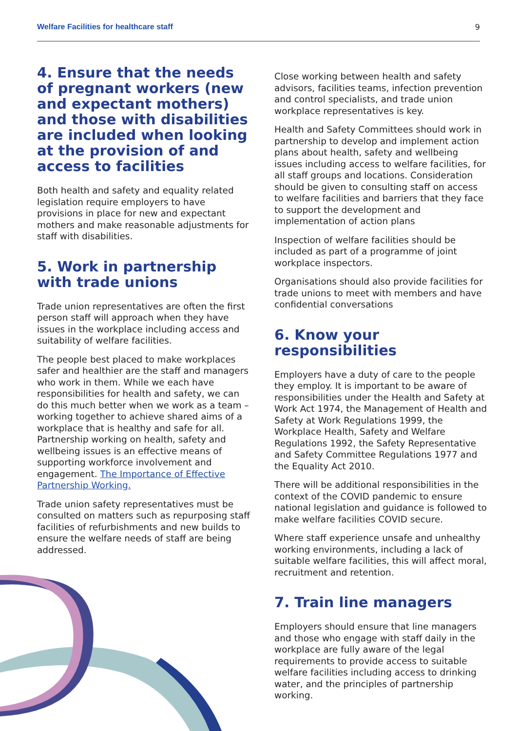Welfare Facilities for healthcare staff 9
4. Ensure that the needs of pregnant workers (new and expectant mothers) and those with disabilities are included when looking at the provision of and access to facilities
Both health and safety and equality related legislation require employers to have provisions in place for new and expectant mothers and make reasonable adjustments for staff with disabilities.
5. Work in partnership with trade unions
Trade union representatives are often the first person staff will approach when they have issues in the workplace including access and suitability of welfare facilities.
The people best placed to make workplaces safer and healthier are the staff and managers who work in them. While we each have responsibilities for health and safety, we can do this much better when we work as a team – working together to achieve shared aims of a workplace that is healthy and safe for all. Partnership working on health, safety and wellbeing issues is an effective means of supporting workforce involvement and engagement. The Importance of Effective Partnership Working.
Trade union safety representatives must be consulted on matters such as repurposing staff facilities of refurbishments and new builds to ensure the welfare needs of staff are being addressed.
Close working between health and safety advisors, facilities teams, infection prevention and control specialists, and trade union workplace representatives is key.
Health and Safety Committees should work in partnership to develop and implement action plans about health, safety and wellbeing issues including access to welfare facilities, for all staff groups and locations. Consideration should be given to consulting staff on access to welfare facilities and barriers that they face to support the development and implementation of action plans
Inspection of welfare facilities should be included as part of a programme of joint workplace inspectors.
Organisations should also provide facilities for trade unions to meet with members and have confidential conversations
6. Know your responsibilities
Employers have a duty of care to the people they employ. It is important to be aware of responsibilities under the Health and Safety at Work Act 1974, the Management of Health and Safety at Work Regulations 1999, the Workplace Health, Safety and Welfare Regulations 1992, the Safety Representative and Safety Committee Regulations 1977 and the Equality Act 2010.
There will be additional responsibilities in the context of the COVID pandemic to ensure national legislation and guidance is followed to make welfare facilities COVID secure.
Where staff experience unsafe and unhealthy working environments, including a lack of suitable welfare facilities, this will affect moral, recruitment and retention.
7. Train line managers
Employers should ensure that line managers and those who engage with staff daily in the workplace are fully aware of the legal requirements to provide access to suitable welfare facilities including access to drinking water, and the principles of partnership working.